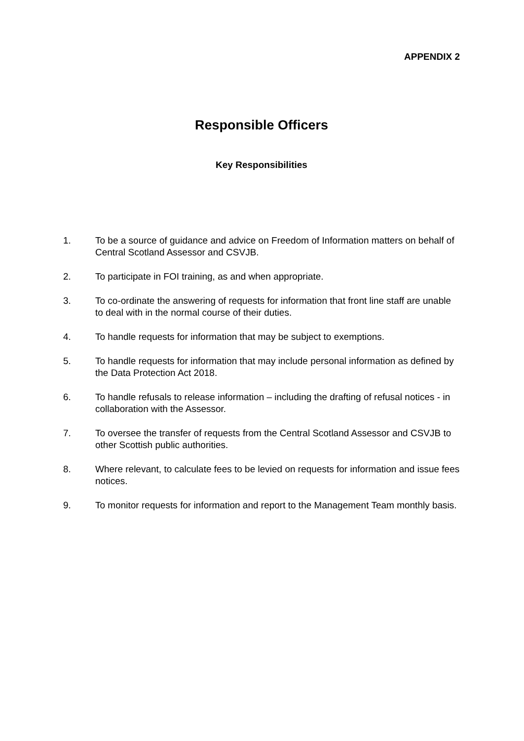APPENDIX 2
Responsible Officers
Key Responsibilities
1. To be a source of guidance and advice on Freedom of Information matters on behalf of Central Scotland Assessor and CSVJB.
2. To participate in FOI training, as and when appropriate.
3. To co-ordinate the answering of requests for information that front line staff are unable to deal with in the normal course of their duties.
4. To handle requests for information that may be subject to exemptions.
5. To handle requests for information that may include personal information as defined by the Data Protection Act 2018.
6. To handle refusals to release information – including the drafting of refusal notices - in collaboration with the Assessor.
7. To oversee the transfer of requests from the Central Scotland Assessor and CSVJB to other Scottish public authorities.
8. Where relevant, to calculate fees to be levied on requests for information and issue fees notices.
9. To monitor requests for information and report to the Management Team monthly basis.